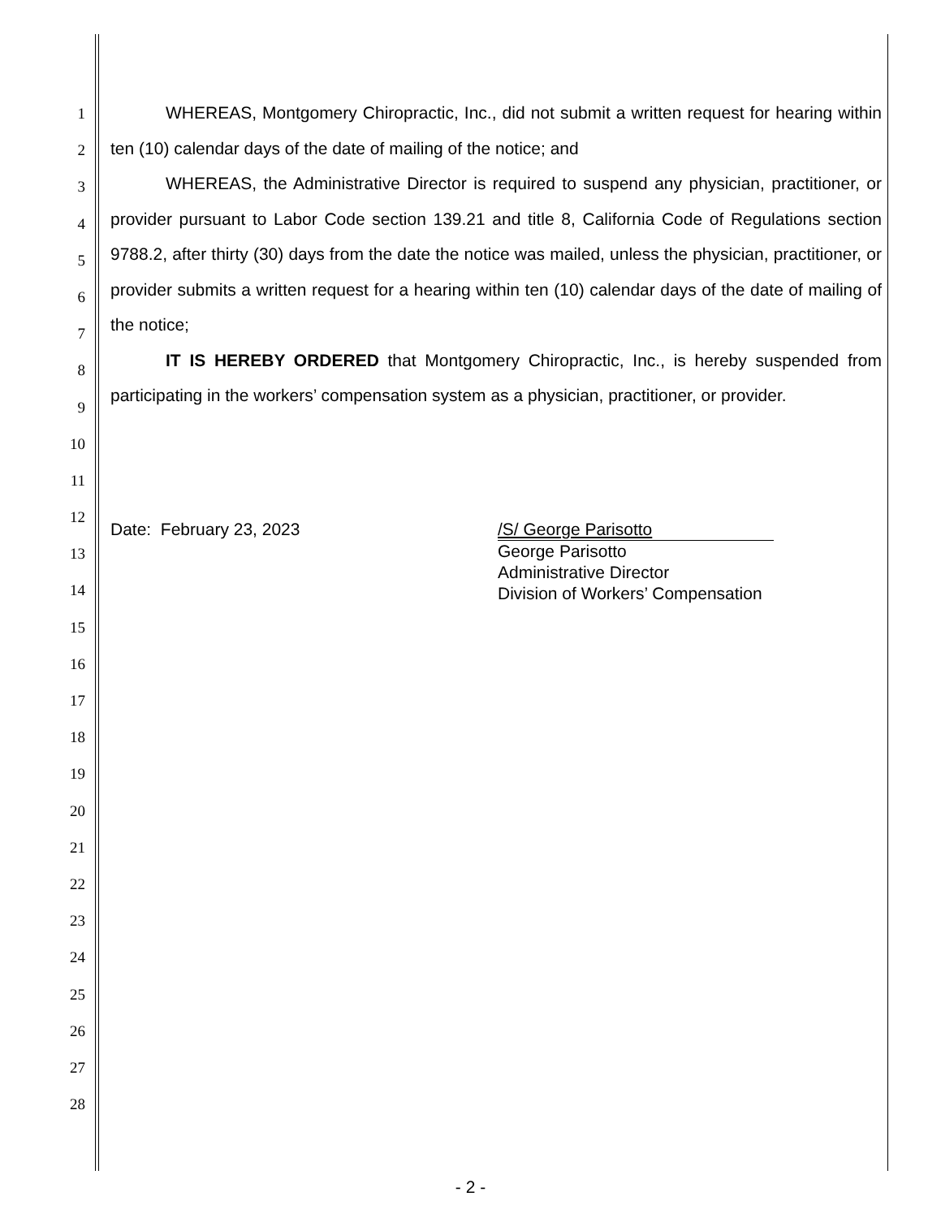1
2
3
4
5
6
7
8
9
10
11
12
13
14
15
16
17
18
19
20
21
22
23
24
25
26
27
28
WHEREAS, Montgomery Chiropractic, Inc., did not submit a written request for hearing within ten (10) calendar days of the date of mailing of the notice; and
WHEREAS, the Administrative Director is required to suspend any physician, practitioner, or provider pursuant to Labor Code section 139.21 and title 8, California Code of Regulations section 9788.2, after thirty (30) days from the date the notice was mailed, unless the physician, practitioner, or provider submits a written request for a hearing within ten (10) calendar days of the date of mailing of the notice;
IT IS HEREBY ORDERED that Montgomery Chiropractic, Inc., is hereby suspended from participating in the workers’ compensation system as a physician, practitioner, or provider.
Date: February 23, 2023 /S/ George Parisotto
George Parisotto
Administrative Director
Division of Workers’ Compensation
- 2 -